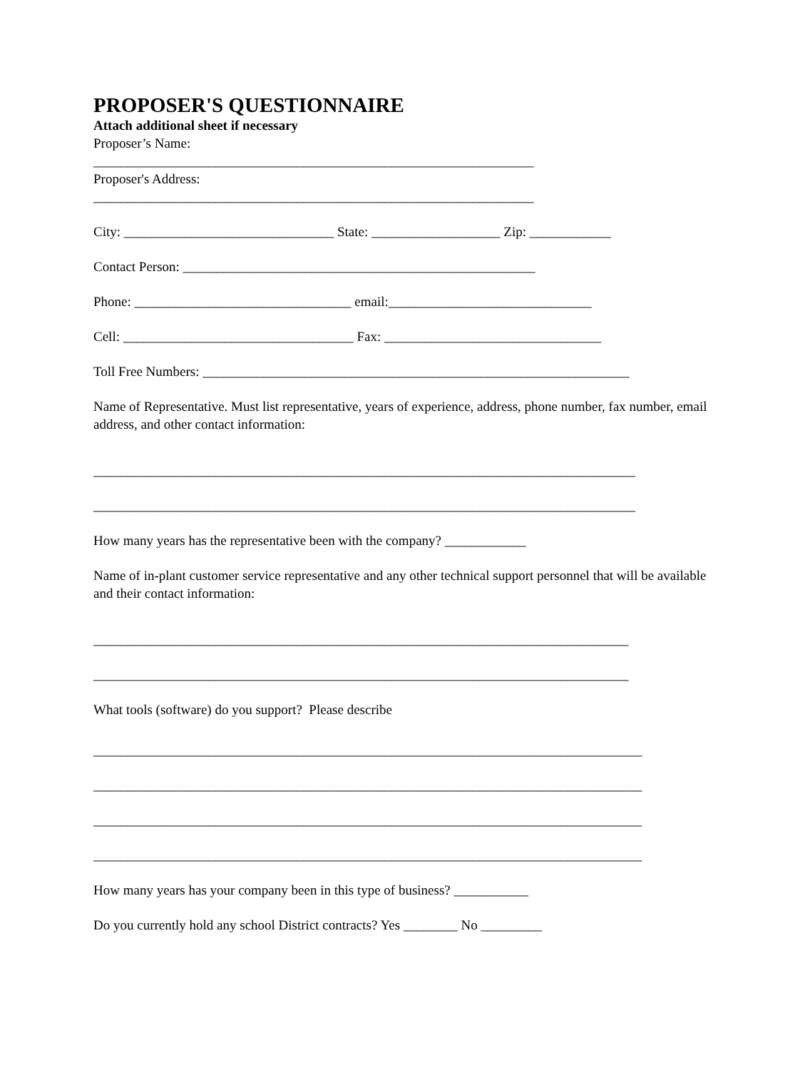PROPOSER'S QUESTIONNAIRE
Attach additional sheet if necessary
Proposer’s Name:
_________________________________________________________________
Proposer's Address:
_________________________________________________________________
City: _______________________________ State: ___________________ Zip: ____________
Contact Person: ____________________________________________________
Phone: ________________________________ email:______________________________
Cell: __________________________________ Fax: ________________________________
Toll Free Numbers: _______________________________________________________________
Name of Representative. Must list representative, years of experience, address, phone number, fax number, email address, and other contact information:
________________________________________________________________________________
________________________________________________________________________________
How many years has the representative been with the company? ____________
Name of in-plant customer service representative and any other technical support personnel that will be available and their contact information:
_______________________________________________________________________________
_______________________________________________________________________________
What tools (software) do you support? Please describe
_________________________________________________________________________________
_________________________________________________________________________________
_________________________________________________________________________________
_________________________________________________________________________________
How many years has your company been in this type of business? ___________
Do you currently hold any school District contracts? Yes ________ No _________